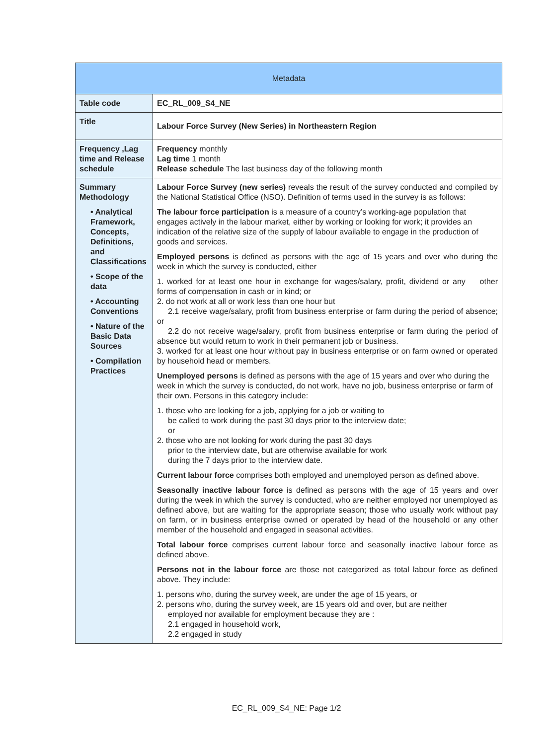| Metadata | |
| --- | --- |
| Table code | EC_RL_009_S4_NE |
| Title | Labour Force Survey (New Series) in Northeastern Region |
| Frequency ,Lag time and Release schedule | Frequency monthly Lag time 1 month Release schedule The last business day of the following month |
| Summary Methodology • Analytical Framework, Concepts, Definitions, and Classifications • Scope of the data • Accounting Conventions • Nature of the Basic Data Sources • Compilation Practices | Labour Force Survey (new series) reveals the result of the survey conducted and compiled by the National Statistical Office (NSO). Definition of terms used in the survey is as follows: The labour force participation is a measure of a country’s working-age population that engages actively in the labour market, either by working or looking for work; it provides an indication of the relative size of the supply of labour available to engage in the production of goods and services. Employed persons is defined as persons with the age of 15 years and over who during the week in which the survey is conducted, either 1. worked for at least one hour in exchange for wages/salary, profit, dividend or any other forms of compensation in cash or in kind; or 2. do not work at all or work less than one hour but 2.1 receive wage/salary, profit from business enterprise or farm during the period of absence; or 2.2 do not receive wage/salary, profit from business enterprise or farm during the period of absence but would return to work in their permanent job or business. 3. worked for at least one hour without pay in business enterprise or on farm owned or operated by household head or members. Unemployed persons is defined as persons with the age of 15 years and over who during the week in which the survey is conducted, do not work, have no job, business enterprise or farm of their own. Persons in this category include: 1. those who are looking for a job, applying for a job or waiting to be called to work during the past 30 days prior to the interview date; or 2. those who are not looking for work during the past 30 days prior to the interview date, but are otherwise available for work during the 7 days prior to the interview date. Current labour force comprises both employed and unemployed person as defined above. Seasonally inactive labour force is defined as persons with the age of 15 years and over during the week in which the survey is conducted, who are neither employed nor unemployed as defined above, but are waiting for the appropriate season; those who usually work without pay on farm, or in business enterprise owned or operated by head of the household or any other member of the household and engaged in seasonal activities. Total labour force comprises current labour force and seasonally inactive labour force as defined above. Persons not in the labour force are those not categorized as total labour force as defined above. They include: 1. persons who, during the survey week, are under the age of 15 years, or 2. persons who, during the survey week, are 15 years old and over, but are neither employed nor available for employment because they are : 2.1 engaged in household work, 2.2 engaged in study |
EC_RL_009_S4_NE: Page 1/2